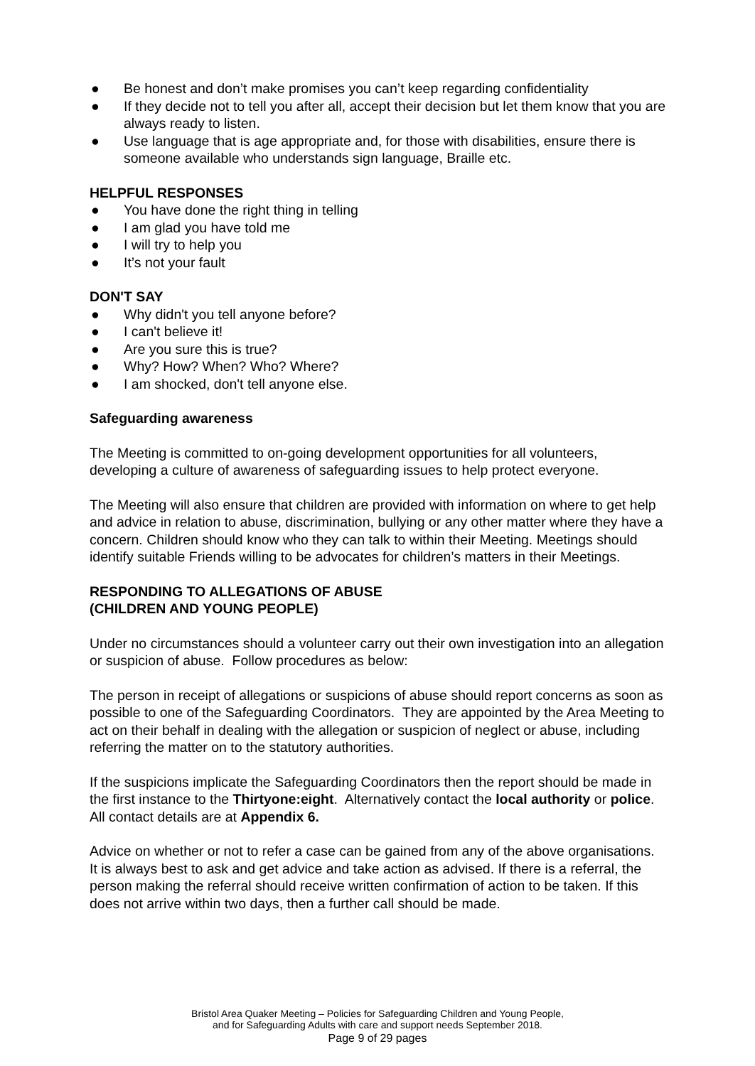● Be honest and don’t make promises you can’t keep regarding confidentiality
● If they decide not to tell you after all, accept their decision but let them know that you are always ready to listen.
● Use language that is age appropriate and, for those with disabilities, ensure there is someone available who understands sign language, Braille etc.
HELPFUL RESPONSES
● You have done the right thing in telling
● I am glad you have told me
● I will try to help you
● It’s not your fault
DON'T SAY
● Why didn't you tell anyone before?
● I can't believe it!
● Are you sure this is true?
● Why? How? When? Who? Where?
● I am shocked, don't tell anyone else.
Safeguarding awareness
The Meeting is committed to on-going development opportunities for all volunteers, developing a culture of awareness of safeguarding issues to help protect everyone.
The Meeting will also ensure that children are provided with information on where to get help and advice in relation to abuse, discrimination, bullying or any other matter where they have a concern. Children should know who they can talk to within their Meeting. Meetings should identify suitable Friends willing to be advocates for children’s matters in their Meetings.
RESPONDING TO ALLEGATIONS OF ABUSE
(CHILDREN AND YOUNG PEOPLE)
Under no circumstances should a volunteer carry out their own investigation into an allegation or suspicion of abuse. Follow procedures as below:
The person in receipt of allegations or suspicions of abuse should report concerns as soon as possible to one of the Safeguarding Coordinators. They are appointed by the Area Meeting to act on their behalf in dealing with the allegation or suspicion of neglect or abuse, including referring the matter on to the statutory authorities.
If the suspicions implicate the Safeguarding Coordinators then the report should be made in the first instance to the Thirtyone:eight. Alternatively contact the local authority or police. All contact details are at Appendix 6.
Advice on whether or not to refer a case can be gained from any of the above organisations. It is always best to ask and get advice and take action as advised. If there is a referral, the person making the referral should receive written confirmation of action to be taken. If this does not arrive within two days, then a further call should be made.
Bristol Area Quaker Meeting – Policies for Safeguarding Children and Young People,
and for Safeguarding Adults with care and support needs September 2018.
Page 9 of 29 pages